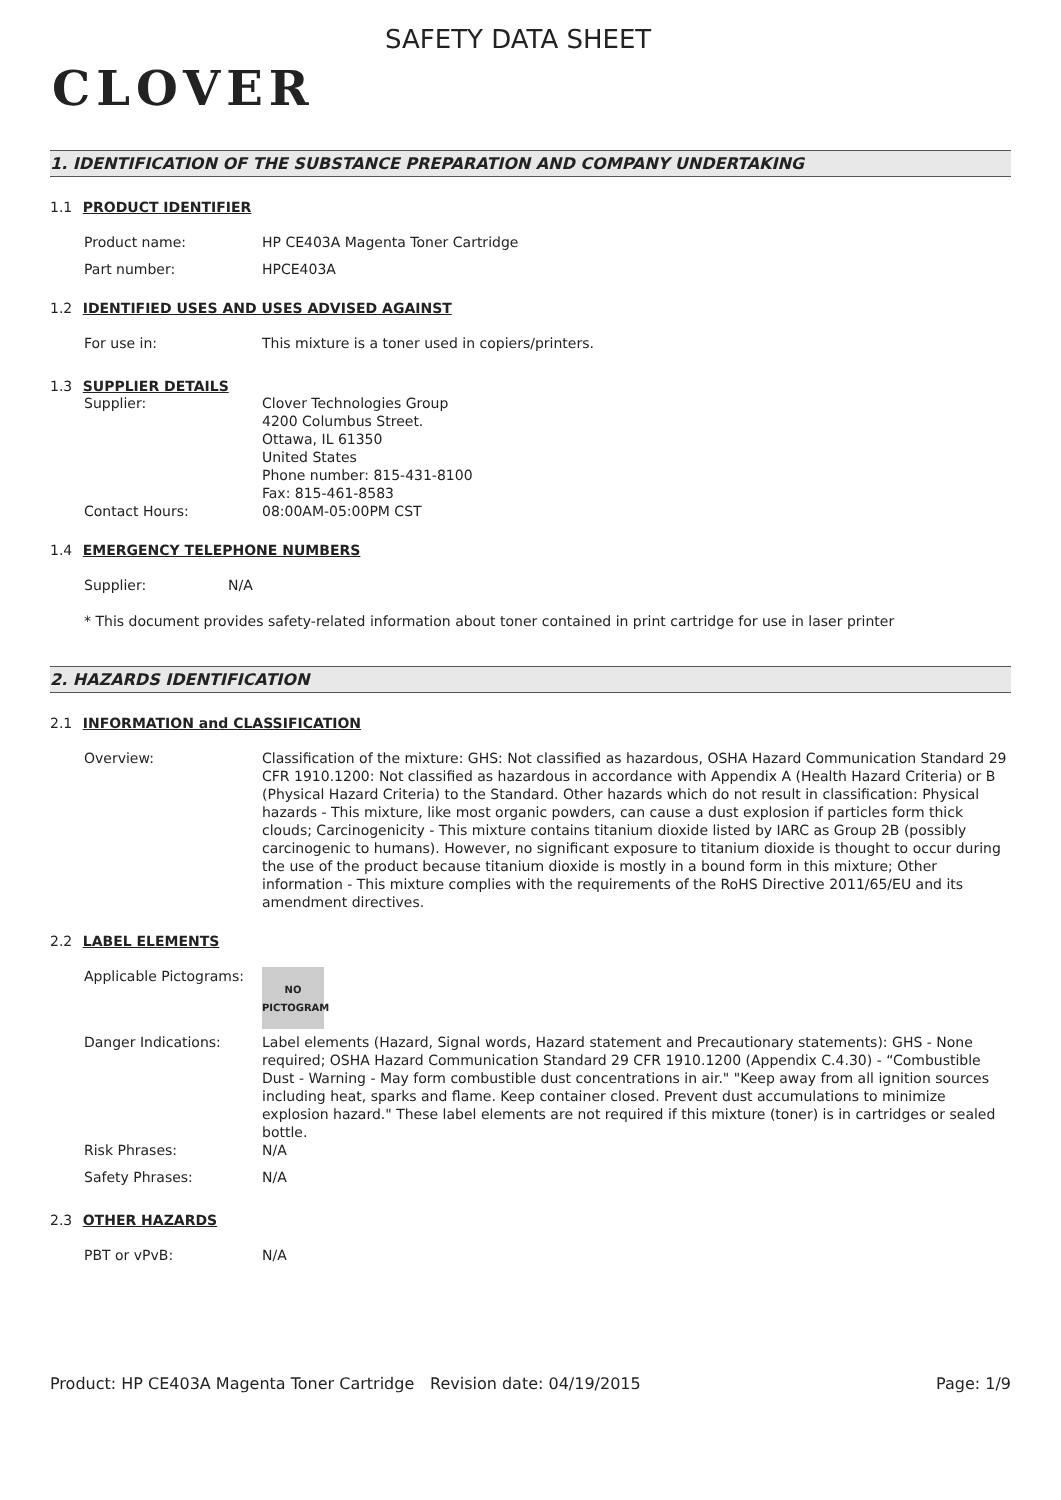CLOVER
SAFETY DATA SHEET
1. IDENTIFICATION OF THE SUBSTANCE PREPARATION AND COMPANY UNDERTAKING
1.1 PRODUCT IDENTIFIER
Product name: HP CE403A Magenta Toner Cartridge
Part number: HPCE403A
1.2 IDENTIFIED USES AND USES ADVISED AGAINST
For use in: This mixture is a toner used in copiers/printers.
1.3 SUPPLIER DETAILS
Supplier: Clover Technologies Group
4200 Columbus Street.
Ottawa, IL 61350
United States
Phone number: 815-431-8100
Fax: 815-461-8583
Contact Hours: 08:00AM-05:00PM CST
1.4 EMERGENCY TELEPHONE NUMBERS
Supplier: N/A
* This document provides safety-related information about toner contained in print cartridge for use in laser printer
2. HAZARDS IDENTIFICATION
2.1 INFORMATION and CLASSIFICATION
Overview: Classification of the mixture: GHS: Not classified as hazardous, OSHA Hazard Communication Standard 29 CFR 1910.1200: Not classified as hazardous in accordance with Appendix A (Health Hazard Criteria) or B (Physical Hazard Criteria) to the Standard. Other hazards which do not result in classification: Physical hazards - This mixture, like most organic powders, can cause a dust explosion if particles form thick clouds; Carcinogenicity - This mixture contains titanium dioxide listed by IARC as Group 2B (possibly carcinogenic to humans). However, no significant exposure to titanium dioxide is thought to occur during the use of the product because titanium dioxide is mostly in a bound form in this mixture; Other information - This mixture complies with the requirements of the RoHS Directive 2011/65/EU and its amendment directives.
2.2 LABEL ELEMENTS
Applicable Pictograms:
NO
PICTOGRAM
Danger Indications: Label elements (Hazard, Signal words, Hazard statement and Precautionary statements): GHS - None required; OSHA Hazard Communication Standard 29 CFR 1910.1200 (Appendix C.4.30) - “Combustible Dust - Warning - May form combustible dust concentrations in air." "Keep away from all ignition sources including heat, sparks and flame. Keep container closed. Prevent dust accumulations to minimize explosion hazard." These label elements are not required if this mixture (toner) is in cartridges or sealed bottle.
Risk Phrases: N/A
Safety Phrases: N/A
2.3 OTHER HAZARDS
PBT or vPvB: N/A
Product: HP CE403A Magenta Toner Cartridge
Revision date: 04/19/2015 Page: 1/9